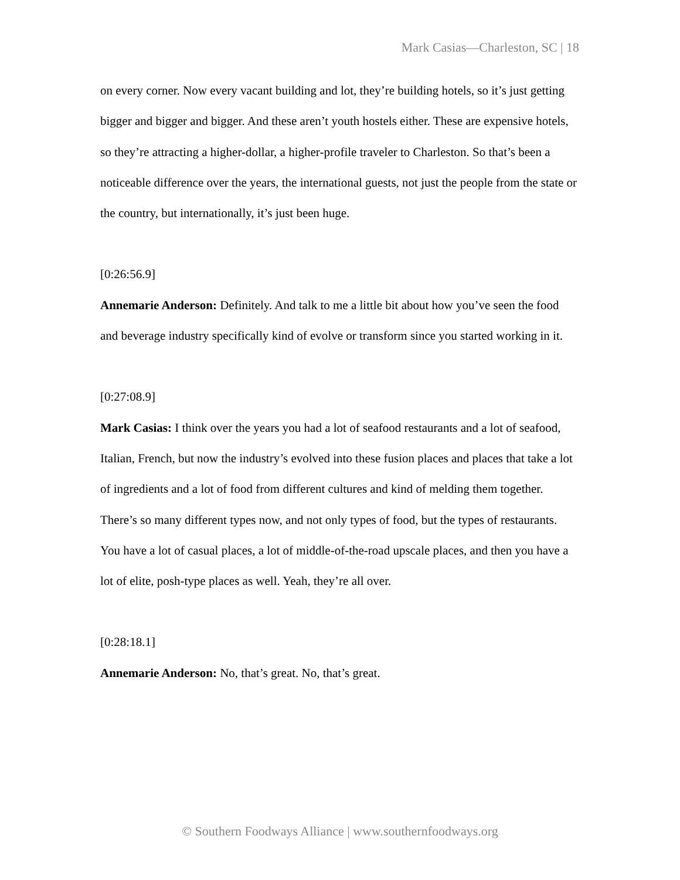Mark Casias—Charleston, SC | 18
on every corner. Now every vacant building and lot, they’re building hotels, so it’s just getting bigger and bigger and bigger. And these aren’t youth hostels either. These are expensive hotels, so they’re attracting a higher-dollar, a higher-profile traveler to Charleston. So that’s been a noticeable difference over the years, the international guests, not just the people from the state or the country, but internationally, it’s just been huge.
[0:26:56.9]
Annemarie Anderson: Definitely. And talk to me a little bit about how you’ve seen the food and beverage industry specifically kind of evolve or transform since you started working in it.
[0:27:08.9]
Mark Casias: I think over the years you had a lot of seafood restaurants and a lot of seafood, Italian, French, but now the industry’s evolved into these fusion places and places that take a lot of ingredients and a lot of food from different cultures and kind of melding them together. There’s so many different types now, and not only types of food, but the types of restaurants. You have a lot of casual places, a lot of middle-of-the-road upscale places, and then you have a lot of elite, posh-type places as well. Yeah, they’re all over.
[0:28:18.1]
Annemarie Anderson: No, that’s great. No, that’s great.
© Southern Foodways Alliance | www.southernfoodways.org